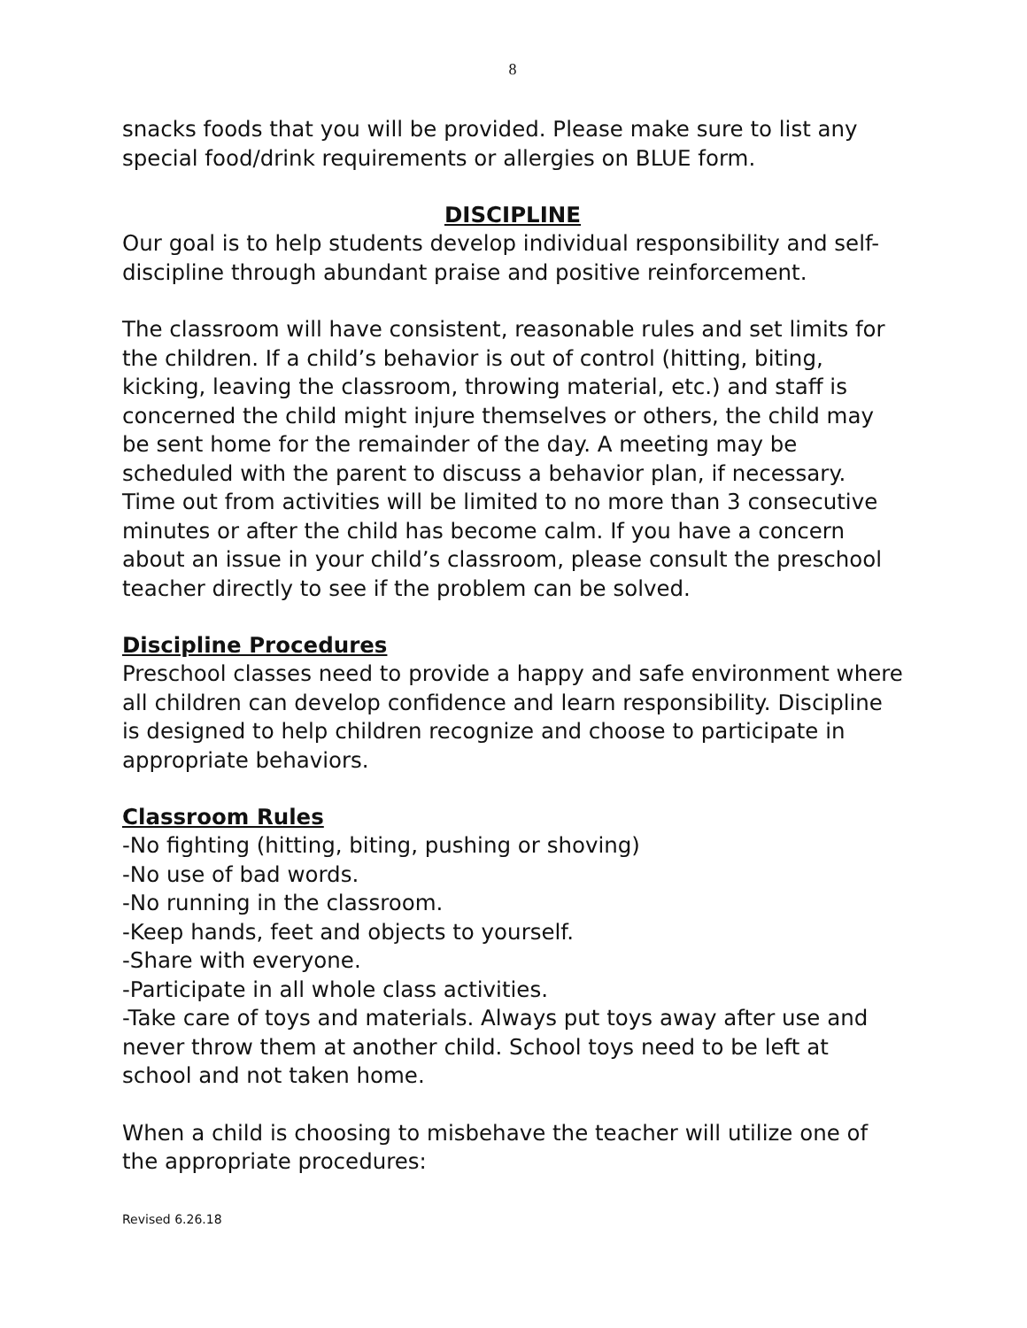8
snacks foods that you will be provided. Please make sure to list any special food/drink requirements or allergies on BLUE form.
DISCIPLINE
Our goal is to help students develop individual responsibility and self-discipline through abundant praise and positive reinforcement.
The classroom will have consistent, reasonable rules and set limits for the children. If a child’s behavior is out of control (hitting, biting, kicking, leaving the classroom, throwing material, etc.) and staff is concerned the child might injure themselves or others, the child may be sent home for the remainder of the day. A meeting may be scheduled with the parent to discuss a behavior plan, if necessary. Time out from activities will be limited to no more than 3 consecutive minutes or after the child has become calm. If you have a concern about an issue in your child’s classroom, please consult the preschool teacher directly to see if the problem can be solved.
Discipline Procedures
Preschool classes need to provide a happy and safe environment where all children can develop confidence and learn responsibility. Discipline is designed to help children recognize and choose to participate in appropriate behaviors.
Classroom Rules
-No fighting (hitting, biting, pushing or shoving)
-No use of bad words.
-No running in the classroom.
-Keep hands, feet and objects to yourself.
-Share with everyone.
-Participate in all whole class activities.
-Take care of toys and materials. Always put toys away after use and never throw them at another child. School toys need to be left at school and not taken home.
When a child is choosing to misbehave the teacher will utilize one of the appropriate procedures:
Revised 6.26.18